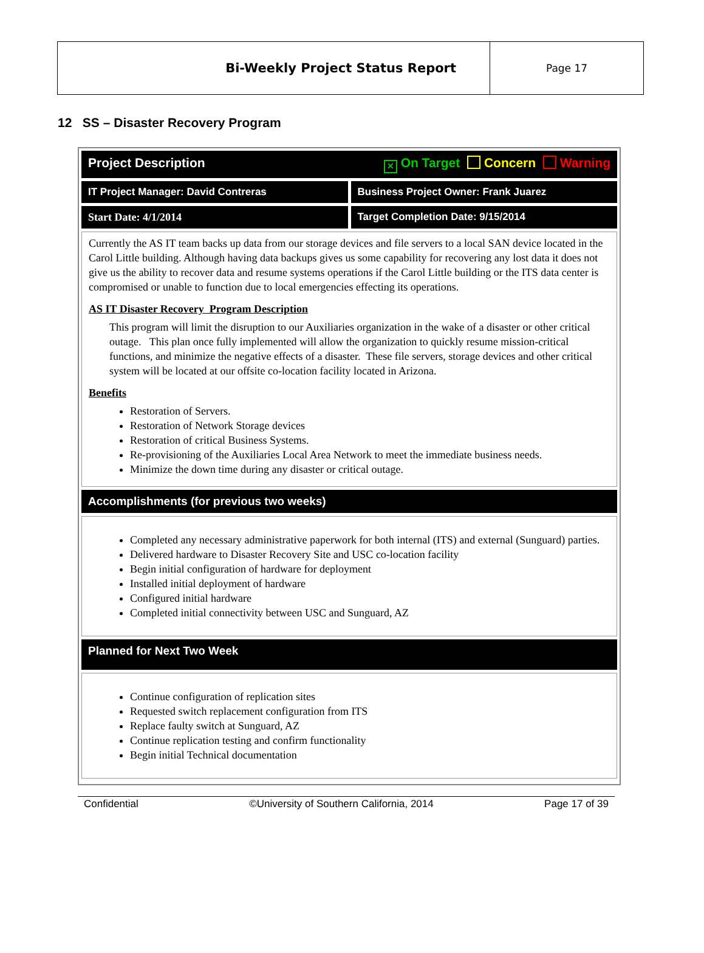| Bi-Weekly Project Status Report | Page 17 |
12 SS – Disaster Recovery Program
Project Description ✕ On Target Concern Warning
IT Project Manager: David Contreras
Business Project Owner: Frank Juarez
Start Date: 4/1/2014 Target Completion Date: 9/15/2014
Currently the AS IT team backs up data from our storage devices and file servers to a local SAN device located in the Carol Little building. Although having data backups gives us some capability for recovering any lost data it does not give us the ability to recover data and resume systems operations if the Carol Little building or the ITS data center is compromised or unable to function due to local emergencies effecting its operations.
AS IT Disaster Recovery Program Description
This program will limit the disruption to our Auxiliaries organization in the wake of a disaster or other critical outage. This plan once fully implemented will allow the organization to quickly resume mission-critical functions, and minimize the negative effects of a disaster. These file servers, storage devices and other critical system will be located at our offsite co-location facility located in Arizona.
Benefits
Restoration of Servers.
Restoration of Network Storage devices
Restoration of critical Business Systems.
Re-provisioning of the Auxiliaries Local Area Network to meet the immediate business needs.
Minimize the down time during any disaster or critical outage.
Accomplishments (for previous two weeks)
Completed any necessary administrative paperwork for both internal (ITS) and external (Sunguard) parties.
Delivered hardware to Disaster Recovery Site and USC co-location facility
Begin initial configuration of hardware for deployment
Installed initial deployment of hardware
Configured initial hardware
Completed initial connectivity between USC and Sunguard, AZ
Planned for Next Two Week
Continue configuration of replication sites
Requested switch replacement configuration from ITS
Replace faulty switch at Sunguard, AZ
Continue replication testing and confirm functionality
Begin initial Technical documentation
Confidential ©University of Southern California, 2014 Page 17 of 39